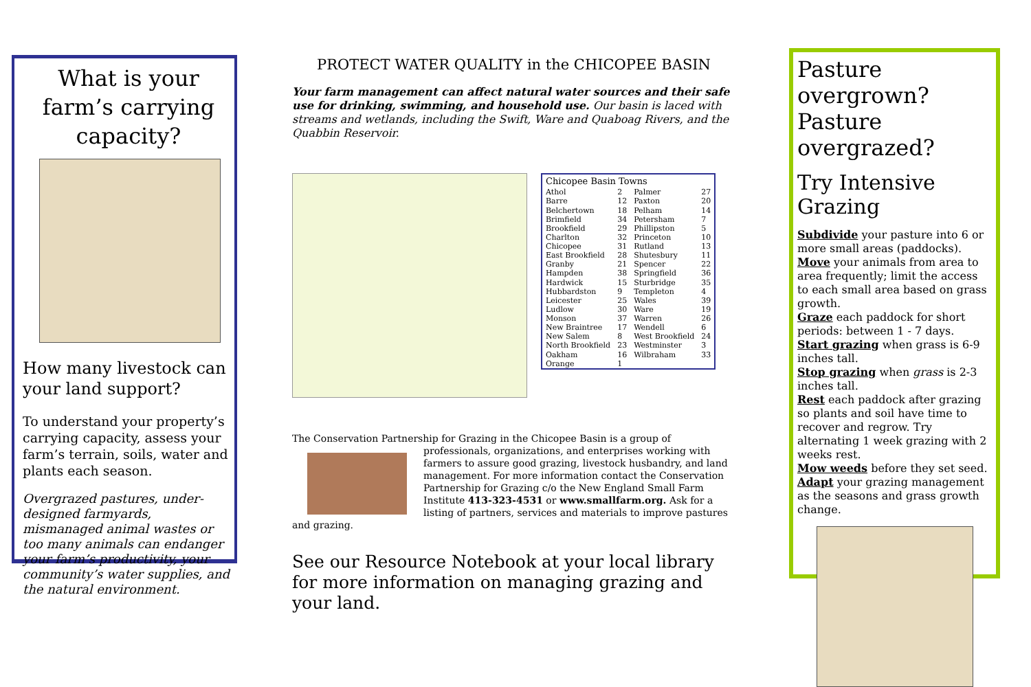What is your farm’s carrying capacity?
How many livestock can your land support?
To understand your property’s carrying capacity, assess your farm’s terrain, soils, water and plants each season.
Overgrazed pastures, under-designed farmyards, mismanaged animal wastes or too many animals can endanger your farm’s productivity, your community’s water supplies, and the natural environment.
PROTECT WATER QUALITY in the CHICOPEE BASIN
Your farm management can affect natural water sources and their safe use for drinking, swimming, and household use. Our basin is laced with streams and wetlands, including the Swift, Ware and Quaboag Rivers, and the Quabbin Reservoir.
| Chicopee Basin Towns | | | |
| --- | --- | --- | --- |
| Athol | 2 | Palmer | 27 |
| Barre | 12 | Paxton | 20 |
| Belchertown | 18 | Pelham | 14 |
| Brimfield | 34 | Petersham | 7 |
| Brookfield | 29 | Phillipston | 5 |
| Charlton | 32 | Princeton | 10 |
| Chicopee | 31 | Rutland | 13 |
| East Brookfield | 28 | Shutesbury | 11 |
| Granby | 21 | Spencer | 22 |
| Hampden | 38 | Springfield | 36 |
| Hardwick | 15 | Sturbridge | 35 |
| Hubbardston | 9 | Templeton | 4 |
| Leicester | 25 | Wales | 39 |
| Ludlow | 30 | Ware | 19 |
| Monson | 37 | Warren | 26 |
| New Braintree | 17 | Wendell | 6 |
| New Salem | 8 | West Brookfield | 24 |
| North Brookfield | 23 | Westminster | 3 |
| Oakham | 16 | Wilbraham | 33 |
| Orange | 1 | | |
The Conservation Partnership for Grazing in the Chicopee Basin is a group of professionals,
organizations, and enterprises working with farmers to assure good grazing, livestock husbandry, and land management. For more information contact the Conservation Partnership for Grazing c/o the New England Small Farm Institute 413-323-4531 or www.smallfarm.org. Ask for a listing of partners, services and materials to improve pastures and grazing.
See our Resource Notebook at your local library for more information on managing grazing and your land.
Pasture overgrown? Pasture overgrazed?
Try Intensive Grazing
Subdivide your pasture into 6 or more small areas (paddocks).
Move your animals from area to area frequently; limit the access to each small area based on grass growth.
Graze each paddock for short periods: between 1 - 7 days.
Start grazing when grass is 6-9 inches tall.
Stop grazing when grass is 2-3 inches tall.
Rest each paddock after grazing so plants and soil have time to recover and regrow. Try alternating 1 week grazing with 2 weeks rest.
Mow weeds before they set seed.
Adapt your grazing management as the seasons and grass growth change.